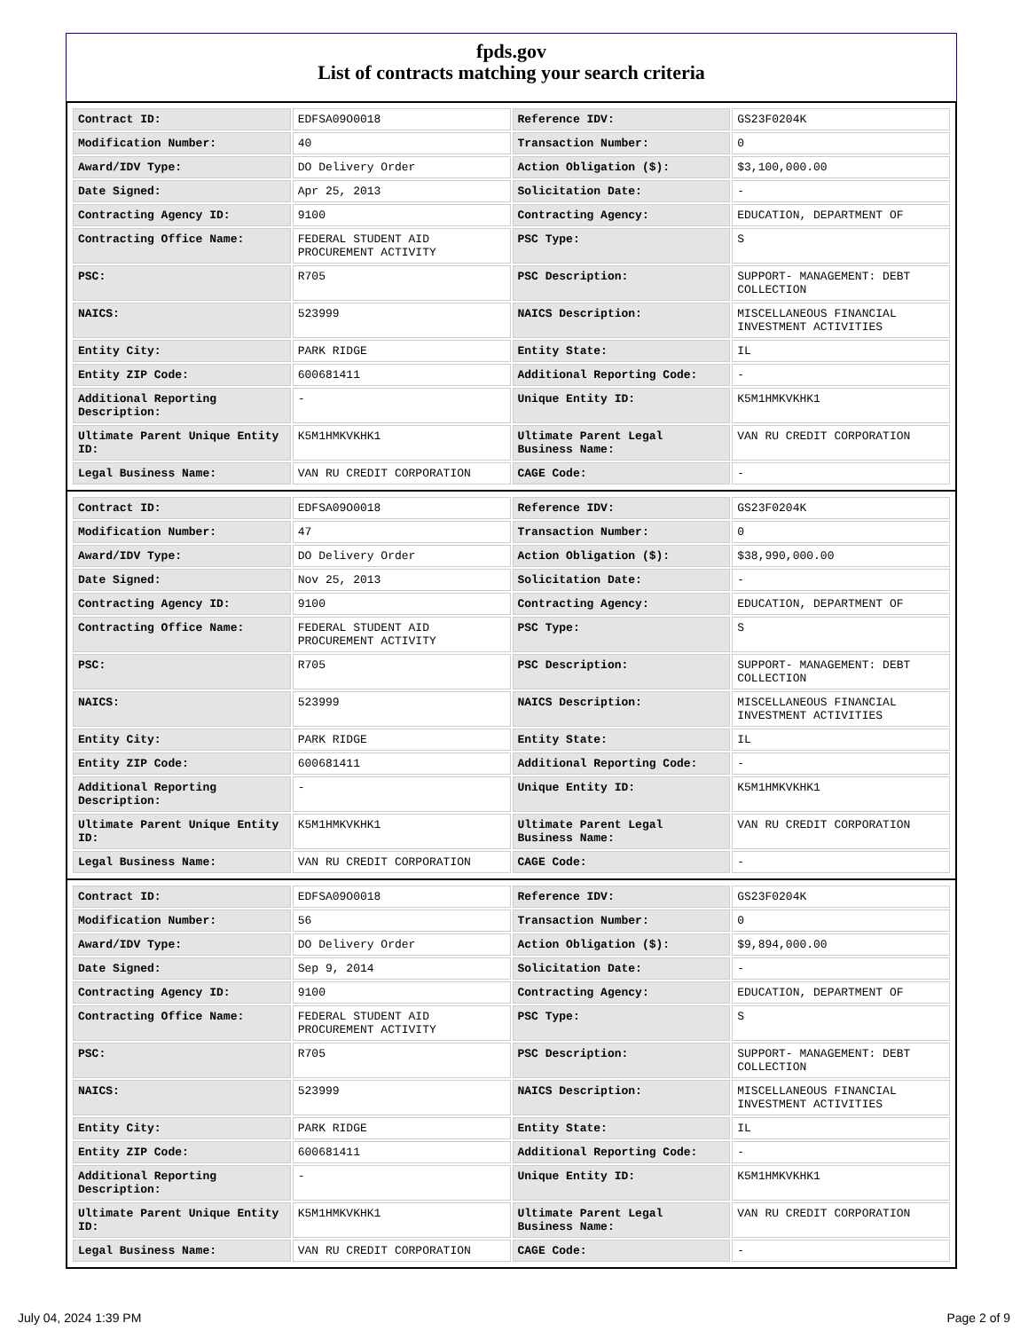fpds.gov
List of contracts matching your search criteria
| Contract ID: | EDFSA09O0018 | Reference IDV: | GS23F0204K |
| Modification Number: | 40 | Transaction Number: | 0 |
| Award/IDV Type: | DO Delivery Order | Action Obligation ($): | $3,100,000.00 |
| Date Signed: | Apr 25, 2013 | Solicitation Date: | - |
| Contracting Agency ID: | 9100 | Contracting Agency: | EDUCATION, DEPARTMENT OF |
| Contracting Office Name: | FEDERAL STUDENT AID PROCUREMENT ACTIVITY | PSC Type: | S |
| PSC: | R705 | PSC Description: | SUPPORT- MANAGEMENT: DEBT COLLECTION |
| NAICS: | 523999 | NAICS Description: | MISCELLANEOUS FINANCIAL INVESTMENT ACTIVITIES |
| Entity City: | PARK RIDGE | Entity State: | IL |
| Entity ZIP Code: | 600681411 | Additional Reporting Code: | - |
| Additional Reporting Description: | - | Unique Entity ID: | K5M1HMKVKHK1 |
| Ultimate Parent Unique Entity ID: | K5M1HMKVKHK1 | Ultimate Parent Legal Business Name: | VAN RU CREDIT CORPORATION |
| Legal Business Name: | VAN RU CREDIT CORPORATION | CAGE Code: | - |
| Contract ID: | EDFSA09O0018 | Reference IDV: | GS23F0204K |
| Modification Number: | 47 | Transaction Number: | 0 |
| Award/IDV Type: | DO Delivery Order | Action Obligation ($): | $38,990,000.00 |
| Date Signed: | Nov 25, 2013 | Solicitation Date: | - |
| Contracting Agency ID: | 9100 | Contracting Agency: | EDUCATION, DEPARTMENT OF |
| Contracting Office Name: | FEDERAL STUDENT AID PROCUREMENT ACTIVITY | PSC Type: | S |
| PSC: | R705 | PSC Description: | SUPPORT- MANAGEMENT: DEBT COLLECTION |
| NAICS: | 523999 | NAICS Description: | MISCELLANEOUS FINANCIAL INVESTMENT ACTIVITIES |
| Entity City: | PARK RIDGE | Entity State: | IL |
| Entity ZIP Code: | 600681411 | Additional Reporting Code: | - |
| Additional Reporting Description: | - | Unique Entity ID: | K5M1HMKVKHK1 |
| Ultimate Parent Unique Entity ID: | K5M1HMKVKHK1 | Ultimate Parent Legal Business Name: | VAN RU CREDIT CORPORATION |
| Legal Business Name: | VAN RU CREDIT CORPORATION | CAGE Code: | - |
| Contract ID: | EDFSA09O0018 | Reference IDV: | GS23F0204K |
| Modification Number: | 56 | Transaction Number: | 0 |
| Award/IDV Type: | DO Delivery Order | Action Obligation ($): | $9,894,000.00 |
| Date Signed: | Sep 9, 2014 | Solicitation Date: | - |
| Contracting Agency ID: | 9100 | Contracting Agency: | EDUCATION, DEPARTMENT OF |
| Contracting Office Name: | FEDERAL STUDENT AID PROCUREMENT ACTIVITY | PSC Type: | S |
| PSC: | R705 | PSC Description: | SUPPORT- MANAGEMENT: DEBT COLLECTION |
| NAICS: | 523999 | NAICS Description: | MISCELLANEOUS FINANCIAL INVESTMENT ACTIVITIES |
| Entity City: | PARK RIDGE | Entity State: | IL |
| Entity ZIP Code: | 600681411 | Additional Reporting Code: | - |
| Additional Reporting Description: | - | Unique Entity ID: | K5M1HMKVKHK1 |
| Ultimate Parent Unique Entity ID: | K5M1HMKVKHK1 | Ultimate Parent Legal Business Name: | VAN RU CREDIT CORPORATION |
| Legal Business Name: | VAN RU CREDIT CORPORATION | CAGE Code: | - |
July 04, 2024 1:39 PM Page 2 of 9